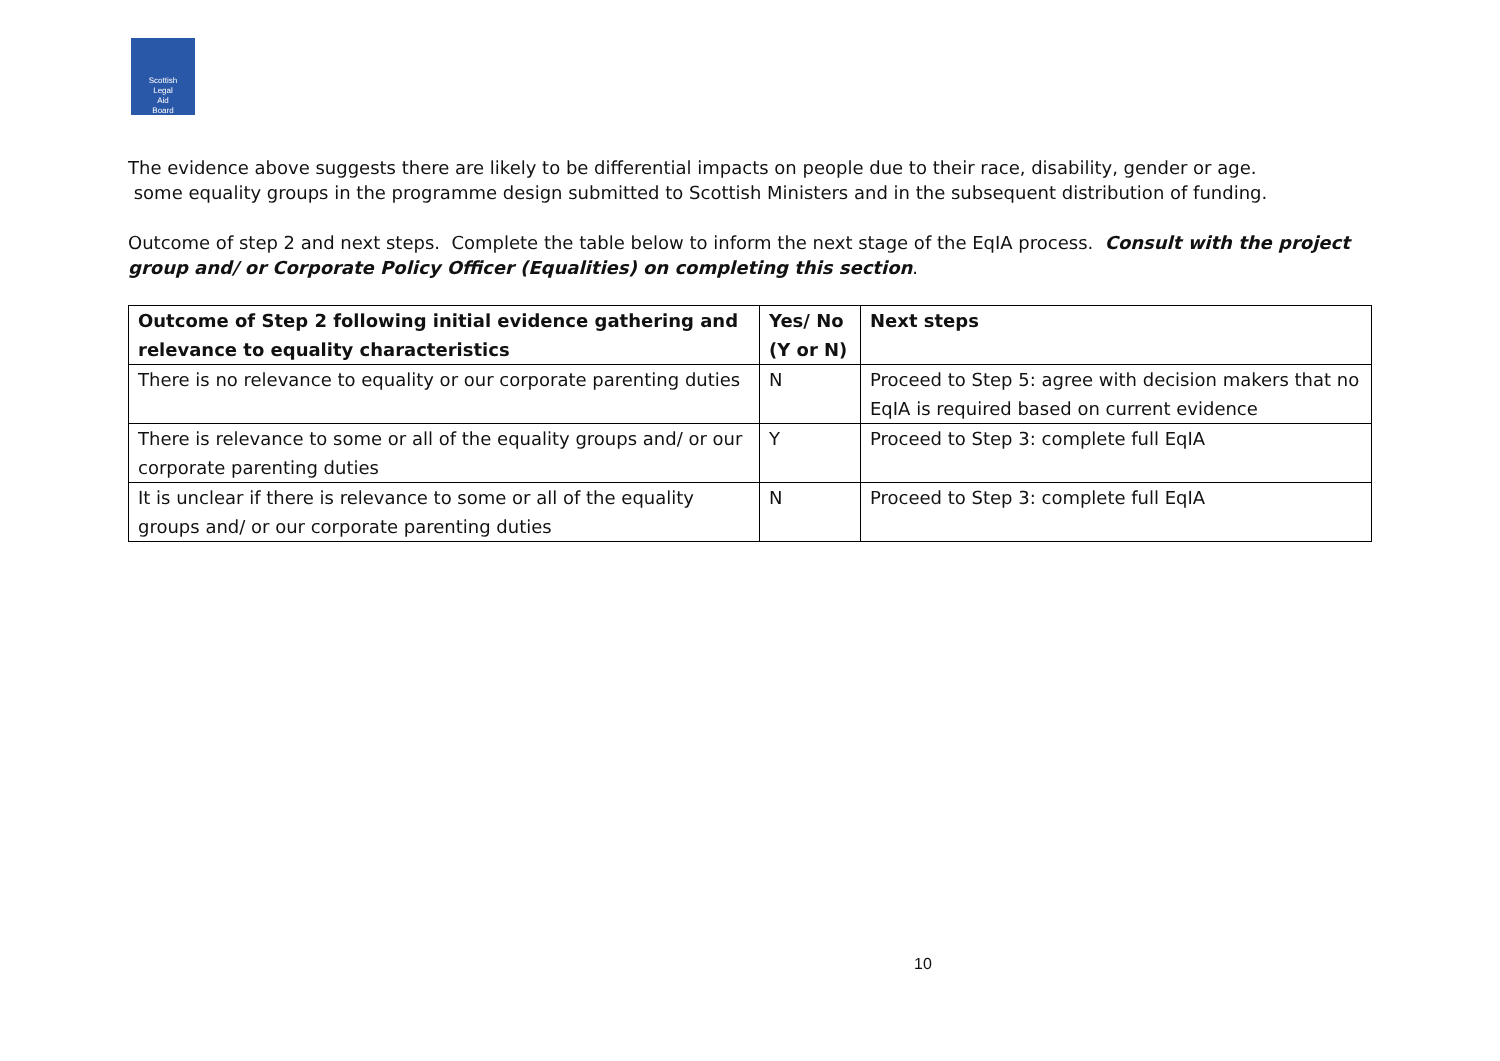Scottish
Legal
Aid
Board
The evidence above suggests there are likely to be differential impacts on people due to their race, disability, gender or age.
some equality groups in the programme design submitted to Scottish Ministers and in the subsequent distribution of funding.
Outcome of step 2 and next steps. Complete the table below to inform the next stage of the EqIA process. Consult with the project group and/ or Corporate Policy Officer (Equalities) on completing this section.
| Outcome of Step 2 following initial evidence gathering and relevance to equality characteristics | Yes/ No (Y or N) | Next steps |
| --- | --- | --- |
| There is no relevance to equality or our corporate parenting duties | N | Proceed to Step 5: agree with decision makers that no EqIA is required based on current evidence |
| There is relevance to some or all of the equality groups and/ or our corporate parenting duties | Y | Proceed to Step 3: complete full EqIA |
| It is unclear if there is relevance to some or all of the equality groups and/ or our corporate parenting duties | N | Proceed to Step 3: complete full EqIA |
10